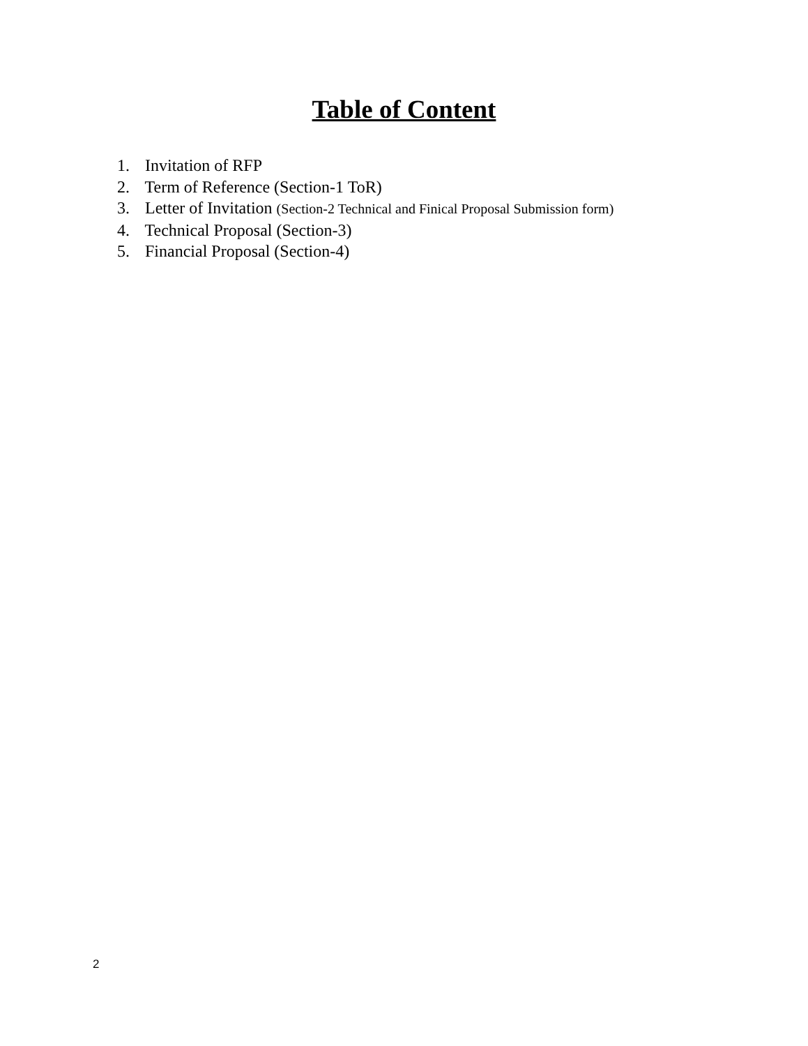Table of Content
1. Invitation of RFP
2. Term of Reference (Section-1 ToR)
3. Letter of Invitation (Section-2 Technical and Finical Proposal Submission form)
4. Technical Proposal (Section-3)
5. Financial Proposal (Section-4)
2